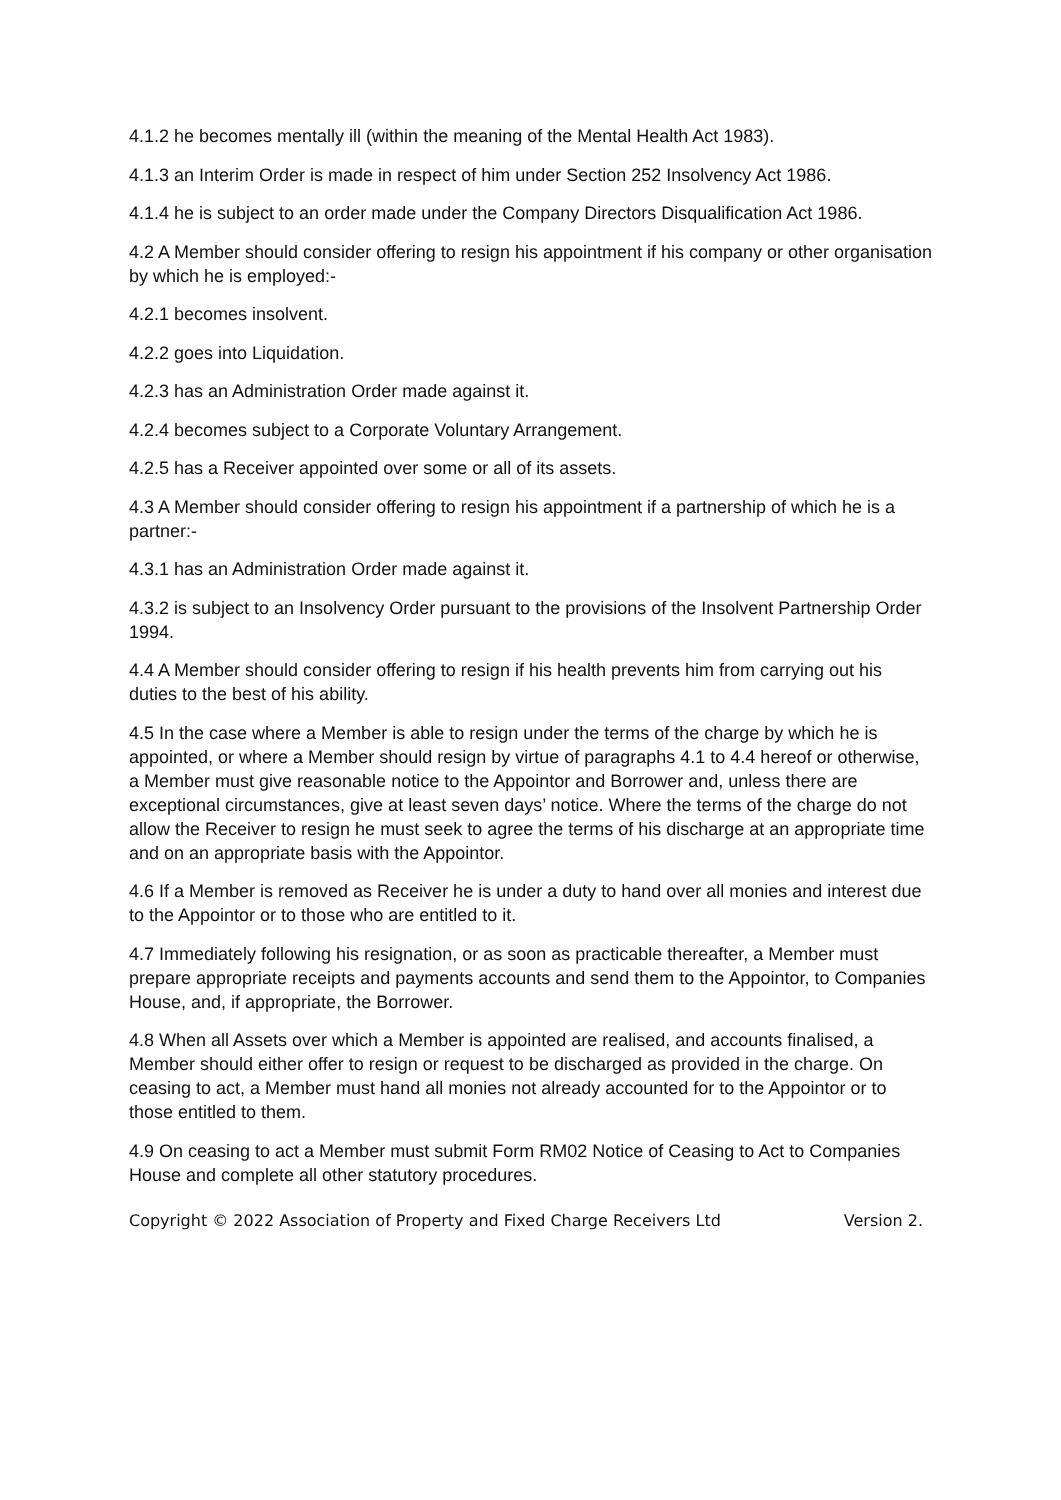4.1.2 he becomes mentally ill (within the meaning of the Mental Health Act 1983).
4.1.3 an Interim Order is made in respect of him under Section 252 Insolvency Act 1986.
4.1.4 he is subject to an order made under the Company Directors Disqualification Act 1986.
4.2 A Member should consider offering to resign his appointment if his company or other organisation by which he is employed:-
4.2.1 becomes insolvent.
4.2.2 goes into Liquidation.
4.2.3 has an Administration Order made against it.
4.2.4 becomes subject to a Corporate Voluntary Arrangement.
4.2.5 has a Receiver appointed over some or all of its assets.
4.3 A Member should consider offering to resign his appointment if a partnership of which he is a partner:-
4.3.1 has an Administration Order made against it.
4.3.2 is subject to an Insolvency Order pursuant to the provisions of the Insolvent Partnership Order 1994.
4.4 A Member should consider offering to resign if his health prevents him from carrying out his duties to the best of his ability.
4.5 In the case where a Member is able to resign under the terms of the charge by which he is appointed, or where a Member should resign by virtue of paragraphs 4.1 to 4.4 hereof or otherwise, a Member must give reasonable notice to the Appointor and Borrower and, unless there are exceptional circumstances, give at least seven days’ notice. Where the terms of the charge do not allow the Receiver to resign he must seek to agree the terms of his discharge at an appropriate time and on an appropriate basis with the Appointor.
4.6 If a Member is removed as Receiver he is under a duty to hand over all monies and interest due to the Appointor or to those who are entitled to it.
4.7 Immediately following his resignation, or as soon as practicable thereafter, a Member must prepare appropriate receipts and payments accounts and send them to the Appointor, to Companies House, and, if appropriate, the Borrower.
4.8 When all Assets over which a Member is appointed are realised, and accounts finalised, a Member should either offer to resign or request to be discharged as provided in the charge. On ceasing to act, a Member must hand all monies not already accounted for to the Appointor or to those entitled to them.
4.9 On ceasing to act a Member must submit Form RM02 Notice of Ceasing to Act to Companies House and complete all other statutory procedures.
Copyright © 2022 Association of Property and Fixed Charge Receivers Ltd Version 2.